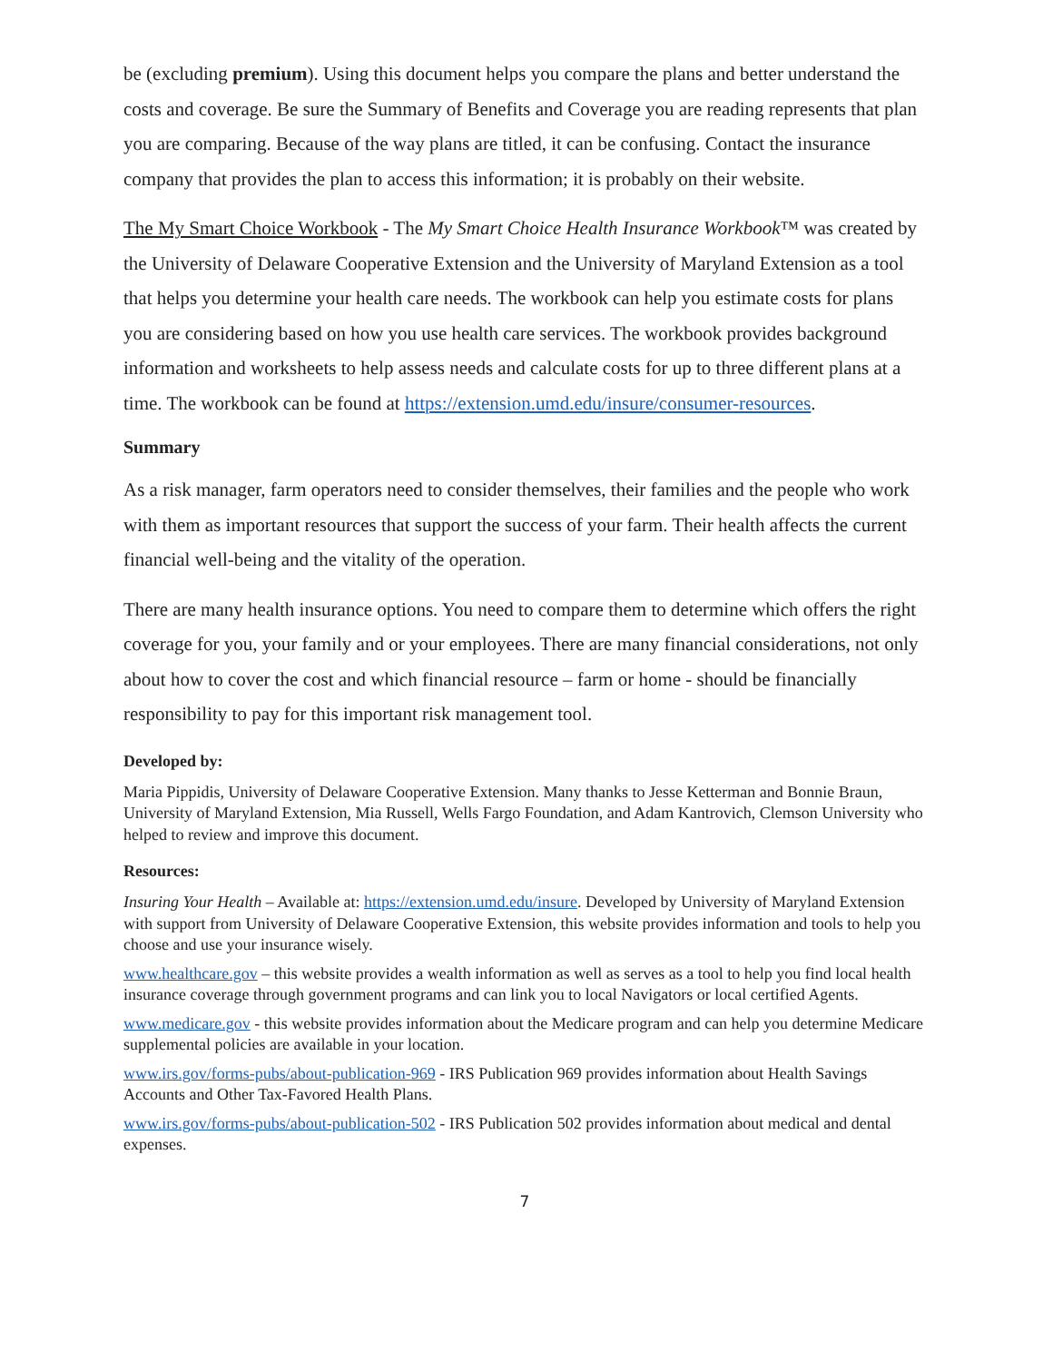be (excluding premium). Using this document helps you compare the plans and better understand the costs and coverage. Be sure the Summary of Benefits and Coverage you are reading represents that plan you are comparing. Because of the way plans are titled, it can be confusing. Contact the insurance company that provides the plan to access this information; it is probably on their website.
The My Smart Choice Workbook - The My Smart Choice Health Insurance Workbook™ was created by the University of Delaware Cooperative Extension and the University of Maryland Extension as a tool that helps you determine your health care needs. The workbook can help you estimate costs for plans you are considering based on how you use health care services. The workbook provides background information and worksheets to help assess needs and calculate costs for up to three different plans at a time. The workbook can be found at https://extension.umd.edu/insure/consumer-resources.
Summary
As a risk manager, farm operators need to consider themselves, their families and the people who work with them as important resources that support the success of your farm. Their health affects the current financial well-being and the vitality of the operation.
There are many health insurance options. You need to compare them to determine which offers the right coverage for you, your family and or your employees. There are many financial considerations, not only about how to cover the cost and which financial resource – farm or home - should be financially responsibility to pay for this important risk management tool.
Developed by:
Maria Pippidis, University of Delaware Cooperative Extension. Many thanks to Jesse Ketterman and Bonnie Braun, University of Maryland Extension, Mia Russell, Wells Fargo Foundation, and Adam Kantrovich, Clemson University who helped to review and improve this document.
Resources:
Insuring Your Health – Available at: https://extension.umd.edu/insure. Developed by University of Maryland Extension with support from University of Delaware Cooperative Extension, this website provides information and tools to help you choose and use your insurance wisely.
www.healthcare.gov – this website provides a wealth information as well as serves as a tool to help you find local health insurance coverage through government programs and can link you to local Navigators or local certified Agents.
www.medicare.gov - this website provides information about the Medicare program and can help you determine Medicare supplemental policies are available in your location.
www.irs.gov/forms-pubs/about-publication-969 - IRS Publication 969 provides information about Health Savings Accounts and Other Tax-Favored Health Plans.
www.irs.gov/forms-pubs/about-publication-502 - IRS Publication 502 provides information about medical and dental expenses.
7